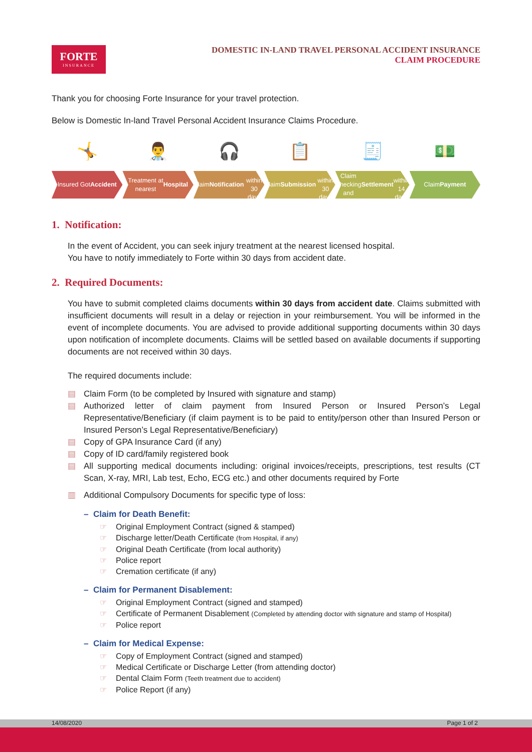FORTE
INSURANCE
DOMESTIC IN-LAND TRAVEL PERSONAL ACCIDENT INSURANCE
CLAIM PROCEDURE
Thank you for choosing Forte Insurance for your travel protection.
Below is Domestic In-land Travel Personal Accident Insurance Claims Procedure.
🤸
Insured Got Accident
👨‍⚕️
Treatment at
nearest Hospital
🎧
Claim
Notification
within 30 days
📋
Claim Submission
within 30 days
🧾
Claim Checking
and Settlement
within 14 days
💵
Claim Payment
1. Notification:
In the event of Accident, you can seek injury treatment at the nearest licensed hospital.
You have to notify immediately to Forte within 30 days from accident date.
2. Required Documents:
You have to submit completed claims documents within 30 days from accident date. Claims submitted with insufficient documents will result in a delay or rejection in your reimbursement. You will be informed in the event of incomplete documents. You are advised to provide additional supporting documents within 30 days upon notification of incomplete documents. Claims will be settled based on available documents if supporting documents are not received within 30 days.
The required documents include:
▤ Claim Form (to be completed by Insured with signature and stamp)
▤ Authorized letter of claim payment from Insured Person or Insured Person’s Legal Representative/Beneficiary (if claim payment is to be paid to entity/person other than Insured Person or Insured Person’s Legal Representative/Beneficiary)
▤ Copy of GPA Insurance Card (if any)
▤ Copy of ID card/family registered book
▤ All supporting medical documents including: original invoices/receipts, prescriptions, test results (CT Scan, X-ray, MRI, Lab test, Echo, ECG etc.) and other documents required by Forte
▥ Additional Compulsory Documents for specific type of loss:
– Claim for Death Benefit:
☞ Original Employment Contract (signed & stamped)
☞ Discharge letter/Death Certificate (from Hospital, if any)
☞ Original Death Certificate (from local authority)
☞ Police report
☞ Cremation certificate (if any)
– Claim for Permanent Disablement:
☞ Original Employment Contract (signed and stamped)
☞ Certificate of Permanent Disablement (Completed by attending doctor with signature and stamp of Hospital)
☞ Police report
– Claim for Medical Expense:
☞ Copy of Employment Contract (signed and stamped)
☞ Medical Certificate or Discharge Letter (from attending doctor)
☞ Dental Claim Form (Teeth treatment due to accident)
☞ Police Report (if any)
14/08/2020 Page 1 of 2